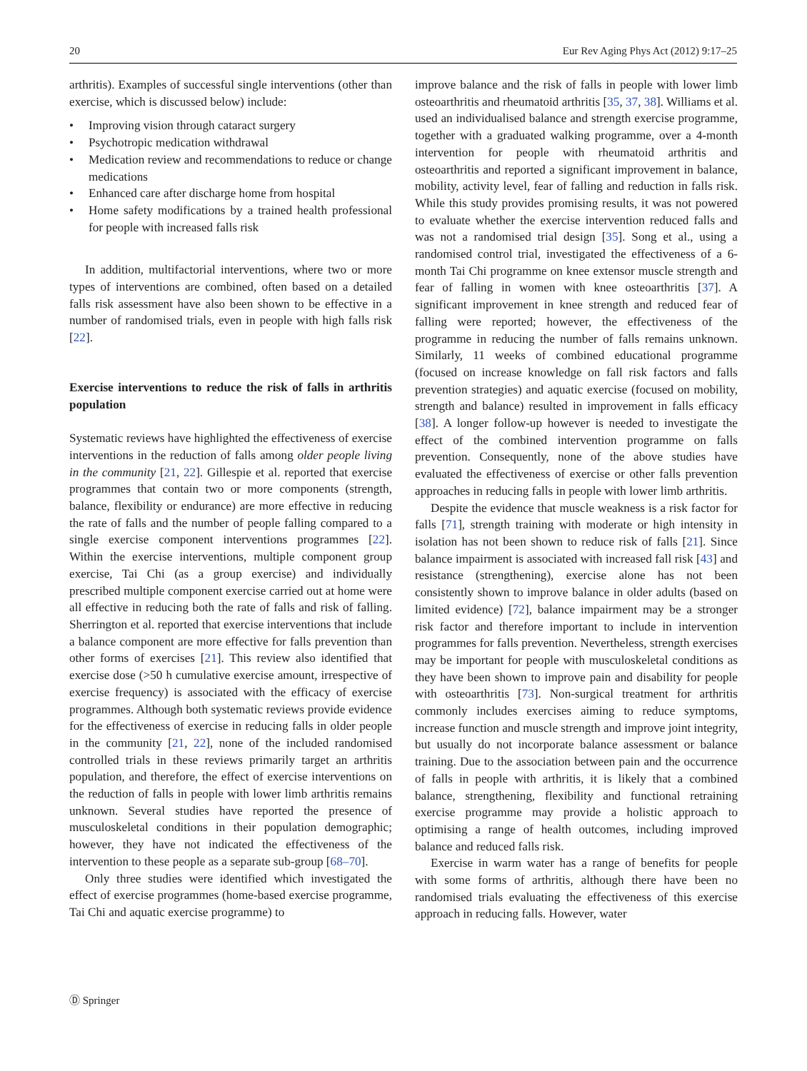20 Eur Rev Aging Phys Act (2012) 9:17–25
arthritis). Examples of successful single interventions (other than exercise, which is discussed below) include:
• Improving vision through cataract surgery
• Psychotropic medication withdrawal
• Medication review and recommendations to reduce or change medications
• Enhanced care after discharge home from hospital
• Home safety modifications by a trained health professional for people with increased falls risk
In addition, multifactorial interventions, where two or more types of interventions are combined, often based on a detailed falls risk assessment have also been shown to be effective in a number of randomised trials, even in people with high falls risk [22].
Exercise interventions to reduce the risk of falls in arthritis population
Systematic reviews have highlighted the effectiveness of exercise interventions in the reduction of falls among older people living in the community [21, 22]. Gillespie et al. reported that exercise programmes that contain two or more components (strength, balance, flexibility or endurance) are more effective in reducing the rate of falls and the number of people falling compared to a single exercise component interventions programmes [22]. Within the exercise interventions, multiple component group exercise, Tai Chi (as a group exercise) and individually prescribed multiple component exercise carried out at home were all effective in reducing both the rate of falls and risk of falling. Sherrington et al. reported that exercise interventions that include a balance component are more effective for falls prevention than other forms of exercises [21]. This review also identified that exercise dose (>50 h cumulative exercise amount, irrespective of exercise frequency) is associated with the efficacy of exercise programmes. Although both systematic reviews provide evidence for the effectiveness of exercise in reducing falls in older people in the community [21, 22], none of the included randomised controlled trials in these reviews primarily target an arthritis population, and therefore, the effect of exercise interventions on the reduction of falls in people with lower limb arthritis remains unknown. Several studies have reported the presence of musculoskeletal conditions in their population demographic; however, they have not indicated the effectiveness of the intervention to these people as a separate sub-group [68–70].
Only three studies were identified which investigated the effect of exercise programmes (home-based exercise programme, Tai Chi and aquatic exercise programme) to
improve balance and the risk of falls in people with lower limb osteoarthritis and rheumatoid arthritis [35, 37, 38]. Williams et al. used an individualised balance and strength exercise programme, together with a graduated walking programme, over a 4-month intervention for people with rheumatoid arthritis and osteoarthritis and reported a significant improvement in balance, mobility, activity level, fear of falling and reduction in falls risk. While this study provides promising results, it was not powered to evaluate whether the exercise intervention reduced falls and was not a randomised trial design [35]. Song et al., using a randomised control trial, investigated the effectiveness of a 6-month Tai Chi programme on knee extensor muscle strength and fear of falling in women with knee osteoarthritis [37]. A significant improvement in knee strength and reduced fear of falling were reported; however, the effectiveness of the programme in reducing the number of falls remains unknown. Similarly, 11 weeks of combined educational programme (focused on increase knowledge on fall risk factors and falls prevention strategies) and aquatic exercise (focused on mobility, strength and balance) resulted in improvement in falls efficacy [38]. A longer follow-up however is needed to investigate the effect of the combined intervention programme on falls prevention. Consequently, none of the above studies have evaluated the effectiveness of exercise or other falls prevention approaches in reducing falls in people with lower limb arthritis.
Despite the evidence that muscle weakness is a risk factor for falls [71], strength training with moderate or high intensity in isolation has not been shown to reduce risk of falls [21]. Since balance impairment is associated with increased fall risk [43] and resistance (strengthening), exercise alone has not been consistently shown to improve balance in older adults (based on limited evidence) [72], balance impairment may be a stronger risk factor and therefore important to include in intervention programmes for falls prevention. Nevertheless, strength exercises may be important for people with musculoskeletal conditions as they have been shown to improve pain and disability for people with osteoarthritis [73]. Non-surgical treatment for arthritis commonly includes exercises aiming to reduce symptoms, increase function and muscle strength and improve joint integrity, but usually do not incorporate balance assessment or balance training. Due to the association between pain and the occurrence of falls in people with arthritis, it is likely that a combined balance, strengthening, flexibility and functional retraining exercise programme may provide a holistic approach to optimising a range of health outcomes, including improved balance and reduced falls risk.
Exercise in warm water has a range of benefits for people with some forms of arthritis, although there have been no randomised trials evaluating the effectiveness of this exercise approach in reducing falls. However, water
Ⓓ Springer